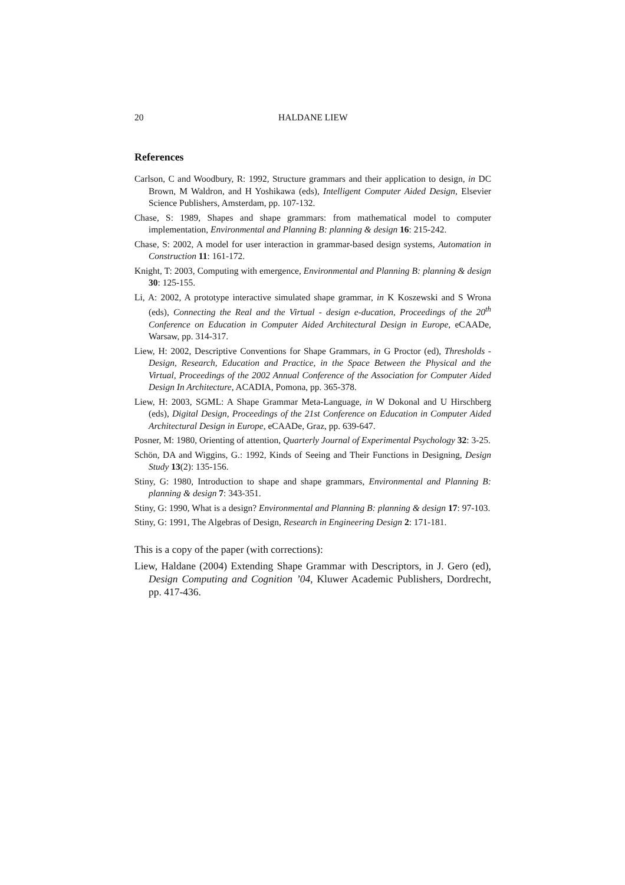20 HALDANE LIEW
References
Carlson, C and Woodbury, R: 1992, Structure grammars and their application to design, in DC Brown, M Waldron, and H Yoshikawa (eds), Intelligent Computer Aided Design, Elsevier Science Publishers, Amsterdam, pp. 107-132.
Chase, S: 1989, Shapes and shape grammars: from mathematical model to computer implementation, Environmental and Planning B: planning & design 16: 215-242.
Chase, S: 2002, A model for user interaction in grammar-based design systems, Automation in Construction 11: 161-172.
Knight, T: 2003, Computing with emergence, Environmental and Planning B: planning & design 30: 125-155.
Li, A: 2002, A prototype interactive simulated shape grammar, in K Koszewski and S Wrona (eds), Connecting the Real and the Virtual - design e-ducation, Proceedings of the 20<sup>th</sup> Conference on Education in Computer Aided Architectural Design in Europe, eCAADe, Warsaw, pp. 314-317.
Liew, H: 2002, Descriptive Conventions for Shape Grammars, in G Proctor (ed), Thresholds - Design, Research, Education and Practice, in the Space Between the Physical and the Virtual, Proceedings of the 2002 Annual Conference of the Association for Computer Aided Design In Architecture, ACADIA, Pomona, pp. 365-378.
Liew, H: 2003, SGML: A Shape Grammar Meta-Language, in W Dokonal and U Hirschberg (eds), Digital Design, Proceedings of the 21st Conference on Education in Computer Aided Architectural Design in Europe, eCAADe, Graz, pp. 639-647.
Posner, M: 1980, Orienting of attention, Quarterly Journal of Experimental Psychology 32: 3-25.
Schön, DA and Wiggins, G.: 1992, Kinds of Seeing and Their Functions in Designing, Design Study 13(2): 135-156.
Stiny, G: 1980, Introduction to shape and shape grammars, Environmental and Planning B: planning & design 7: 343-351.
Stiny, G: 1990, What is a design? Environmental and Planning B: planning & design 17: 97-103.
Stiny, G: 1991, The Algebras of Design, Research in Engineering Design 2: 171-181.
This is a copy of the paper (with corrections):
Liew, Haldane (2004) Extending Shape Grammar with Descriptors, in J. Gero (ed), Design Computing and Cognition ’04, Kluwer Academic Publishers, Dordrecht, pp. 417-436.